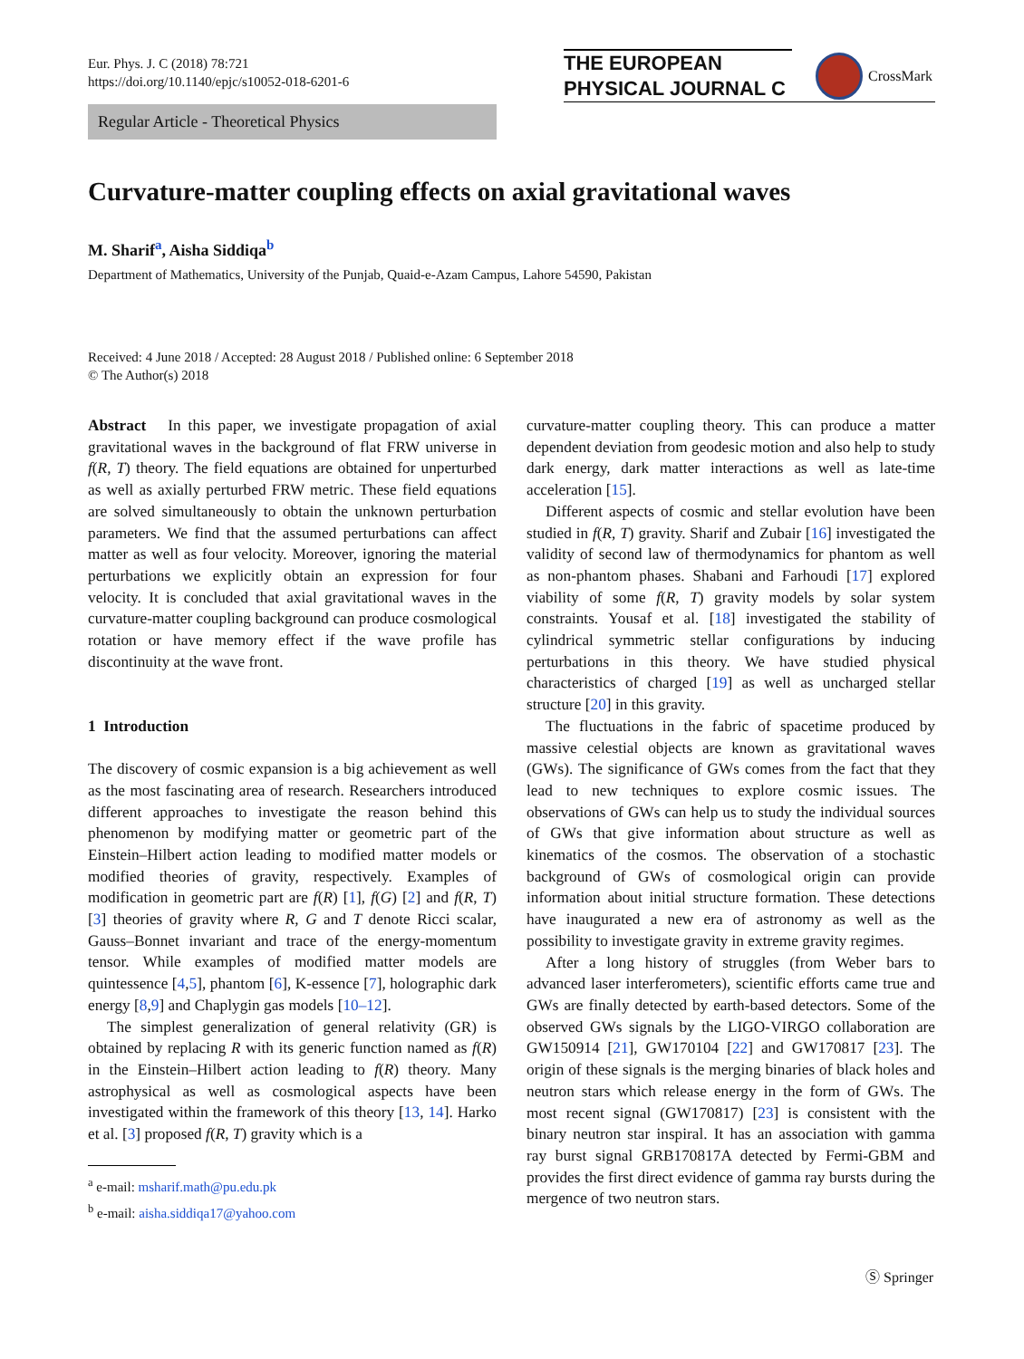Eur. Phys. J. C (2018) 78:721
https://doi.org/10.1140/epjc/s10052-018-6201-6
THE EUROPEAN
PHYSICAL JOURNAL C
CrossMark
Regular Article - Theoretical Physics
Curvature-matter coupling effects on axial gravitational waves
M. Sharif<sup>a</sup>, Aisha Siddiqa<sup>b</sup>
Department of Mathematics, University of the Punjab, Quaid-e-Azam Campus, Lahore 54590, Pakistan
Received: 4 June 2018 / Accepted: 28 August 2018 / Published online: 6 September 2018
© The Author(s) 2018
Abstract In this paper, we investigate propagation of axial gravitational waves in the background of flat FRW universe in f(R, T) theory. The field equations are obtained for unperturbed as well as axially perturbed FRW metric. These field equations are solved simultaneously to obtain the unknown perturbation parameters. We find that the assumed perturbations can affect matter as well as four velocity. Moreover, ignoring the material perturbations we explicitly obtain an expression for four velocity. It is concluded that axial gravitational waves in the curvature-matter coupling background can produce cosmological rotation or have memory effect if the wave profile has discontinuity at the wave front.
1 Introduction
The discovery of cosmic expansion is a big achievement as well as the most fascinating area of research. Researchers introduced different approaches to investigate the reason behind this phenomenon by modifying matter or geometric part of the Einstein–Hilbert action leading to modified matter models or modified theories of gravity, respectively. Examples of modification in geometric part are f(R) [1], f(G) [2] and f(R, T) [3] theories of gravity where R, G and T denote Ricci scalar, Gauss–Bonnet invariant and trace of the energy-momentum tensor. While examples of modified matter models are quintessence [4,5], phantom [6], K-essence [7], holographic dark energy [8,9] and Chaplygin gas models [10–12].
The simplest generalization of general relativity (GR) is obtained by replacing R with its generic function named as f(R) in the Einstein–Hilbert action leading to f(R) theory. Many astrophysical as well as cosmological aspects have been investigated within the framework of this theory [13, 14]. Harko et al. [3] proposed f(R, T) gravity which is a
<sup>a</sup> e-mail: msharif.math@pu.edu.pk
<sup>b</sup> e-mail: aisha.siddiqa17@yahoo.com
curvature-matter coupling theory. This can produce a matter dependent deviation from geodesic motion and also help to study dark energy, dark matter interactions as well as late-time acceleration [15].
Different aspects of cosmic and stellar evolution have been studied in f(R, T) gravity. Sharif and Zubair [16] investigated the validity of second law of thermodynamics for phantom as well as non-phantom phases. Shabani and Farhoudi [17] explored viability of some f(R, T) gravity models by solar system constraints. Yousaf et al. [18] investigated the stability of cylindrical symmetric stellar configurations by inducing perturbations in this theory. We have studied physical characteristics of charged [19] as well as uncharged stellar structure [20] in this gravity.
The fluctuations in the fabric of spacetime produced by massive celestial objects are known as gravitational waves (GWs). The significance of GWs comes from the fact that they lead to new techniques to explore cosmic issues. The observations of GWs can help us to study the individual sources of GWs that give information about structure as well as kinematics of the cosmos. The observation of a stochastic background of GWs of cosmological origin can provide information about initial structure formation. These detections have inaugurated a new era of astronomy as well as the possibility to investigate gravity in extreme gravity regimes.
After a long history of struggles (from Weber bars to advanced laser interferometers), scientific efforts came true and GWs are finally detected by earth-based detectors. Some of the observed GWs signals by the LIGO-VIRGO collaboration are GW150914 [21], GW170104 [22] and GW170817 [23]. The origin of these signals is the merging binaries of black holes and neutron stars which release energy in the form of GWs. The most recent signal (GW170817) [23] is consistent with the binary neutron star inspiral. It has an association with gamma ray burst signal GRB170817A detected by Fermi-GBM and provides the first direct evidence of gamma ray bursts during the mergence of two neutron stars.
Ⓢ Springer